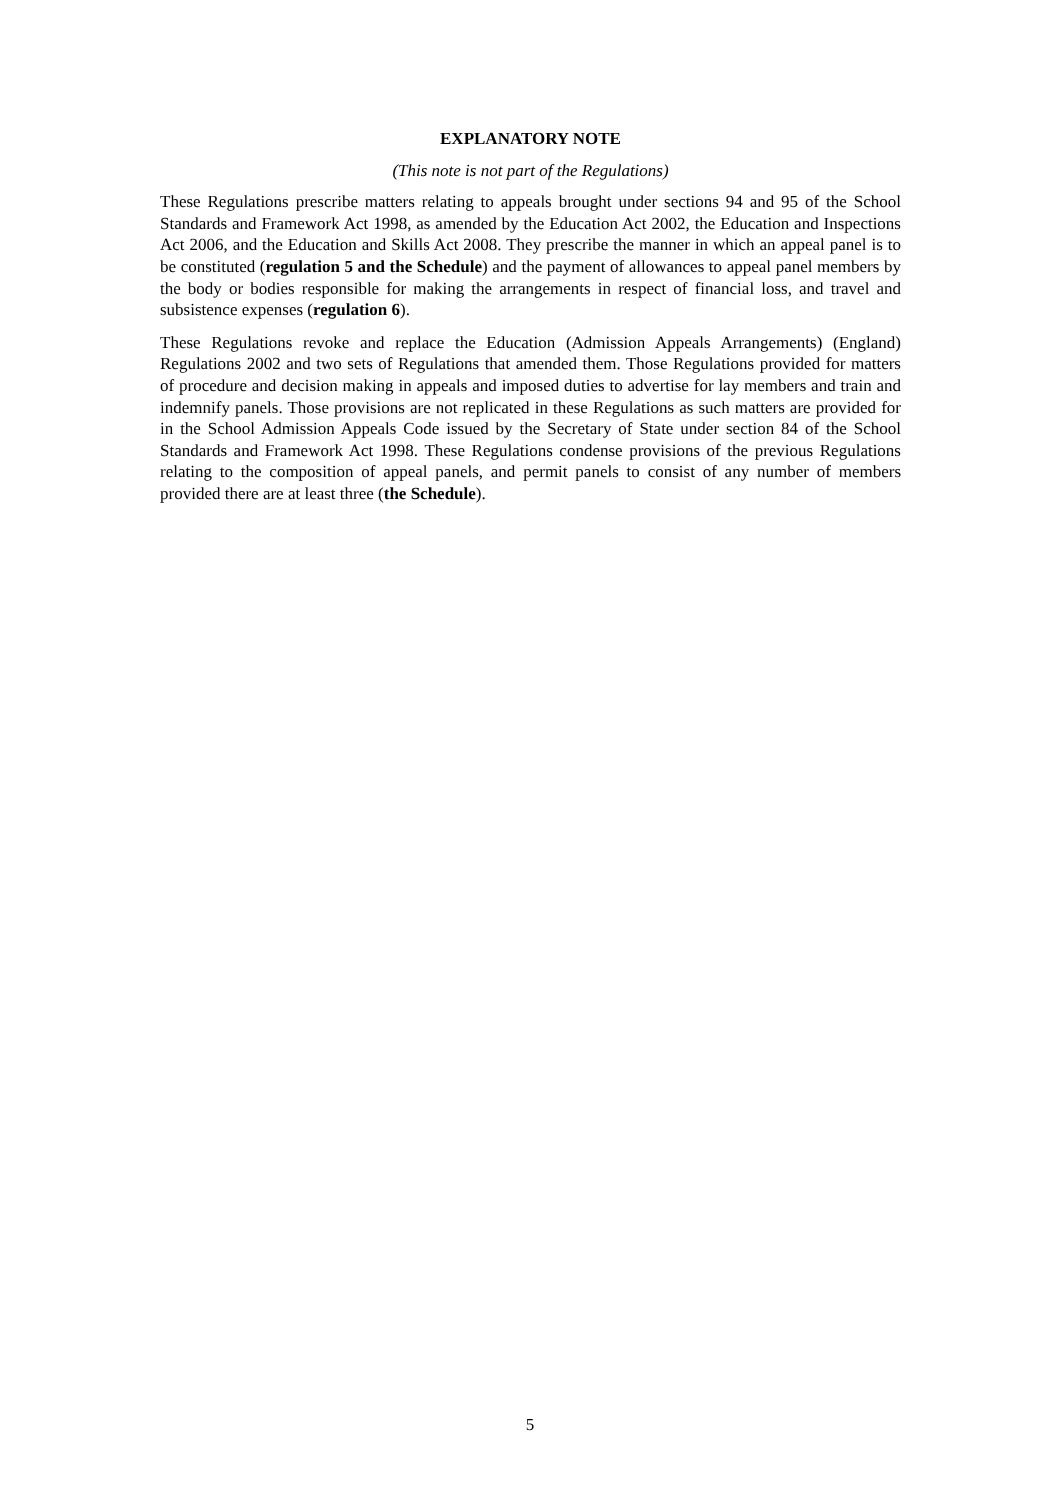EXPLANATORY NOTE
(This note is not part of the Regulations)
These Regulations prescribe matters relating to appeals brought under sections 94 and 95 of the School Standards and Framework Act 1998, as amended by the Education Act 2002, the Education and Inspections Act 2006, and the Education and Skills Act 2008. They prescribe the manner in which an appeal panel is to be constituted (regulation 5 and the Schedule) and the payment of allowances to appeal panel members by the body or bodies responsible for making the arrangements in respect of financial loss, and travel and subsistence expenses (regulation 6).
These Regulations revoke and replace the Education (Admission Appeals Arrangements) (England) Regulations 2002 and two sets of Regulations that amended them. Those Regulations provided for matters of procedure and decision making in appeals and imposed duties to advertise for lay members and train and indemnify panels. Those provisions are not replicated in these Regulations as such matters are provided for in the School Admission Appeals Code issued by the Secretary of State under section 84 of the School Standards and Framework Act 1998. These Regulations condense provisions of the previous Regulations relating to the composition of appeal panels, and permit panels to consist of any number of members provided there are at least three (the Schedule).
5